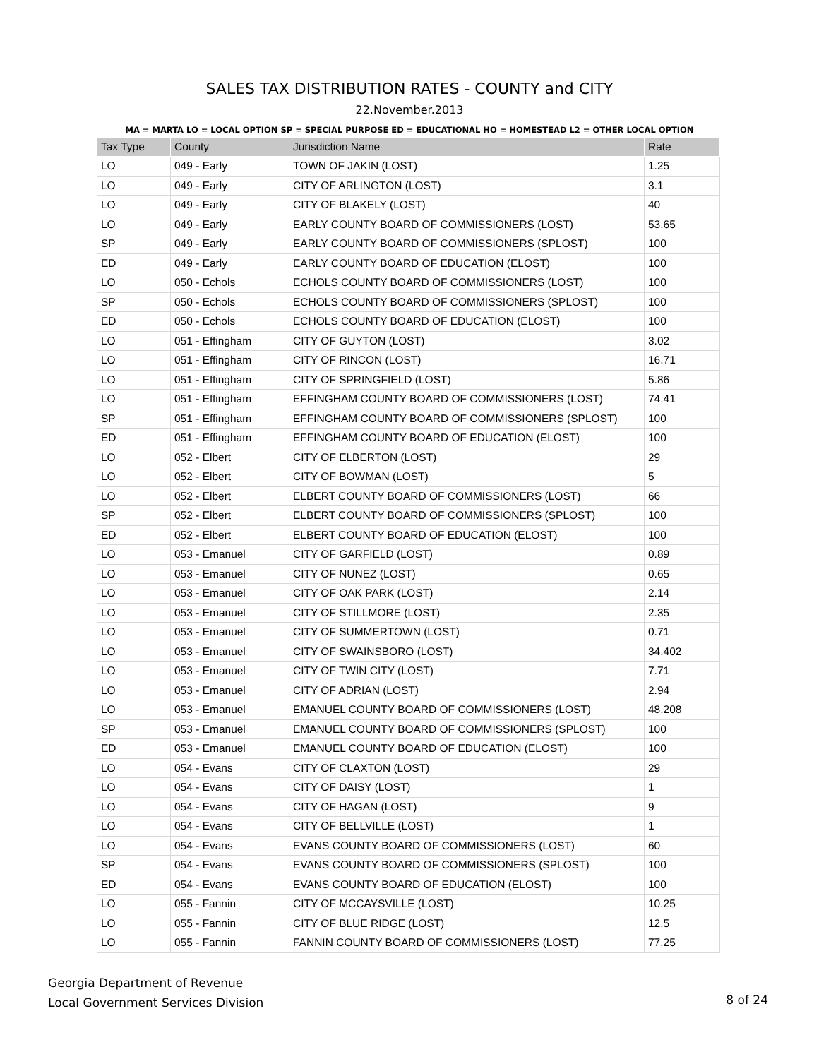SALES TAX DISTRIBUTION RATES - COUNTY and CITY
22.November.2013
MA = MARTA LO = LOCAL OPTION SP = SPECIAL PURPOSE ED = EDUCATIONAL HO = HOMESTEAD L2 = OTHER LOCAL OPTION
| Tax Type | County | Jurisdiction Name | Rate |
| --- | --- | --- | --- |
| LO | 049 - Early | TOWN OF JAKIN (LOST) | 1.25 |
| LO | 049 - Early | CITY OF ARLINGTON (LOST) | 3.1 |
| LO | 049 - Early | CITY OF BLAKELY (LOST) | 40 |
| LO | 049 - Early | EARLY COUNTY BOARD OF COMMISSIONERS (LOST) | 53.65 |
| SP | 049 - Early | EARLY COUNTY BOARD OF COMMISSIONERS (SPLOST) | 100 |
| ED | 049 - Early | EARLY COUNTY BOARD OF EDUCATION (ELOST) | 100 |
| LO | 050 - Echols | ECHOLS COUNTY BOARD OF COMMISSIONERS (LOST) | 100 |
| SP | 050 - Echols | ECHOLS COUNTY BOARD OF COMMISSIONERS (SPLOST) | 100 |
| ED | 050 - Echols | ECHOLS COUNTY BOARD OF EDUCATION (ELOST) | 100 |
| LO | 051 - Effingham | CITY OF GUYTON (LOST) | 3.02 |
| LO | 051 - Effingham | CITY OF RINCON (LOST) | 16.71 |
| LO | 051 - Effingham | CITY OF SPRINGFIELD (LOST) | 5.86 |
| LO | 051 - Effingham | EFFINGHAM COUNTY BOARD OF COMMISSIONERS (LOST) | 74.41 |
| SP | 051 - Effingham | EFFINGHAM COUNTY BOARD OF COMMISSIONERS (SPLOST) | 100 |
| ED | 051 - Effingham | EFFINGHAM COUNTY BOARD OF EDUCATION (ELOST) | 100 |
| LO | 052 - Elbert | CITY OF ELBERTON (LOST) | 29 |
| LO | 052 - Elbert | CITY OF BOWMAN (LOST) | 5 |
| LO | 052 - Elbert | ELBERT COUNTY BOARD OF COMMISSIONERS (LOST) | 66 |
| SP | 052 - Elbert | ELBERT COUNTY BOARD OF COMMISSIONERS (SPLOST) | 100 |
| ED | 052 - Elbert | ELBERT COUNTY BOARD OF EDUCATION (ELOST) | 100 |
| LO | 053 - Emanuel | CITY OF GARFIELD (LOST) | 0.89 |
| LO | 053 - Emanuel | CITY OF NUNEZ (LOST) | 0.65 |
| LO | 053 - Emanuel | CITY OF OAK PARK (LOST) | 2.14 |
| LO | 053 - Emanuel | CITY OF STILLMORE (LOST) | 2.35 |
| LO | 053 - Emanuel | CITY OF SUMMERTOWN (LOST) | 0.71 |
| LO | 053 - Emanuel | CITY OF SWAINSBORO (LOST) | 34.402 |
| LO | 053 - Emanuel | CITY OF TWIN CITY (LOST) | 7.71 |
| LO | 053 - Emanuel | CITY OF ADRIAN (LOST) | 2.94 |
| LO | 053 - Emanuel | EMANUEL COUNTY BOARD OF COMMISSIONERS (LOST) | 48.208 |
| SP | 053 - Emanuel | EMANUEL COUNTY BOARD OF COMMISSIONERS (SPLOST) | 100 |
| ED | 053 - Emanuel | EMANUEL COUNTY BOARD OF EDUCATION (ELOST) | 100 |
| LO | 054 - Evans | CITY OF CLAXTON (LOST) | 29 |
| LO | 054 - Evans | CITY OF DAISY (LOST) | 1 |
| LO | 054 - Evans | CITY OF HAGAN (LOST) | 9 |
| LO | 054 - Evans | CITY OF BELLVILLE (LOST) | 1 |
| LO | 054 - Evans | EVANS COUNTY BOARD OF COMMISSIONERS (LOST) | 60 |
| SP | 054 - Evans | EVANS COUNTY BOARD OF COMMISSIONERS (SPLOST) | 100 |
| ED | 054 - Evans | EVANS COUNTY BOARD OF EDUCATION (ELOST) | 100 |
| LO | 055 - Fannin | CITY OF MCCAYSVILLE (LOST) | 10.25 |
| LO | 055 - Fannin | CITY OF BLUE RIDGE (LOST) | 12.5 |
| LO | 055 - Fannin | FANNIN COUNTY BOARD OF COMMISSIONERS (LOST) | 77.25 |
Georgia Department of Revenue
Local Government Services Division
8 of 24